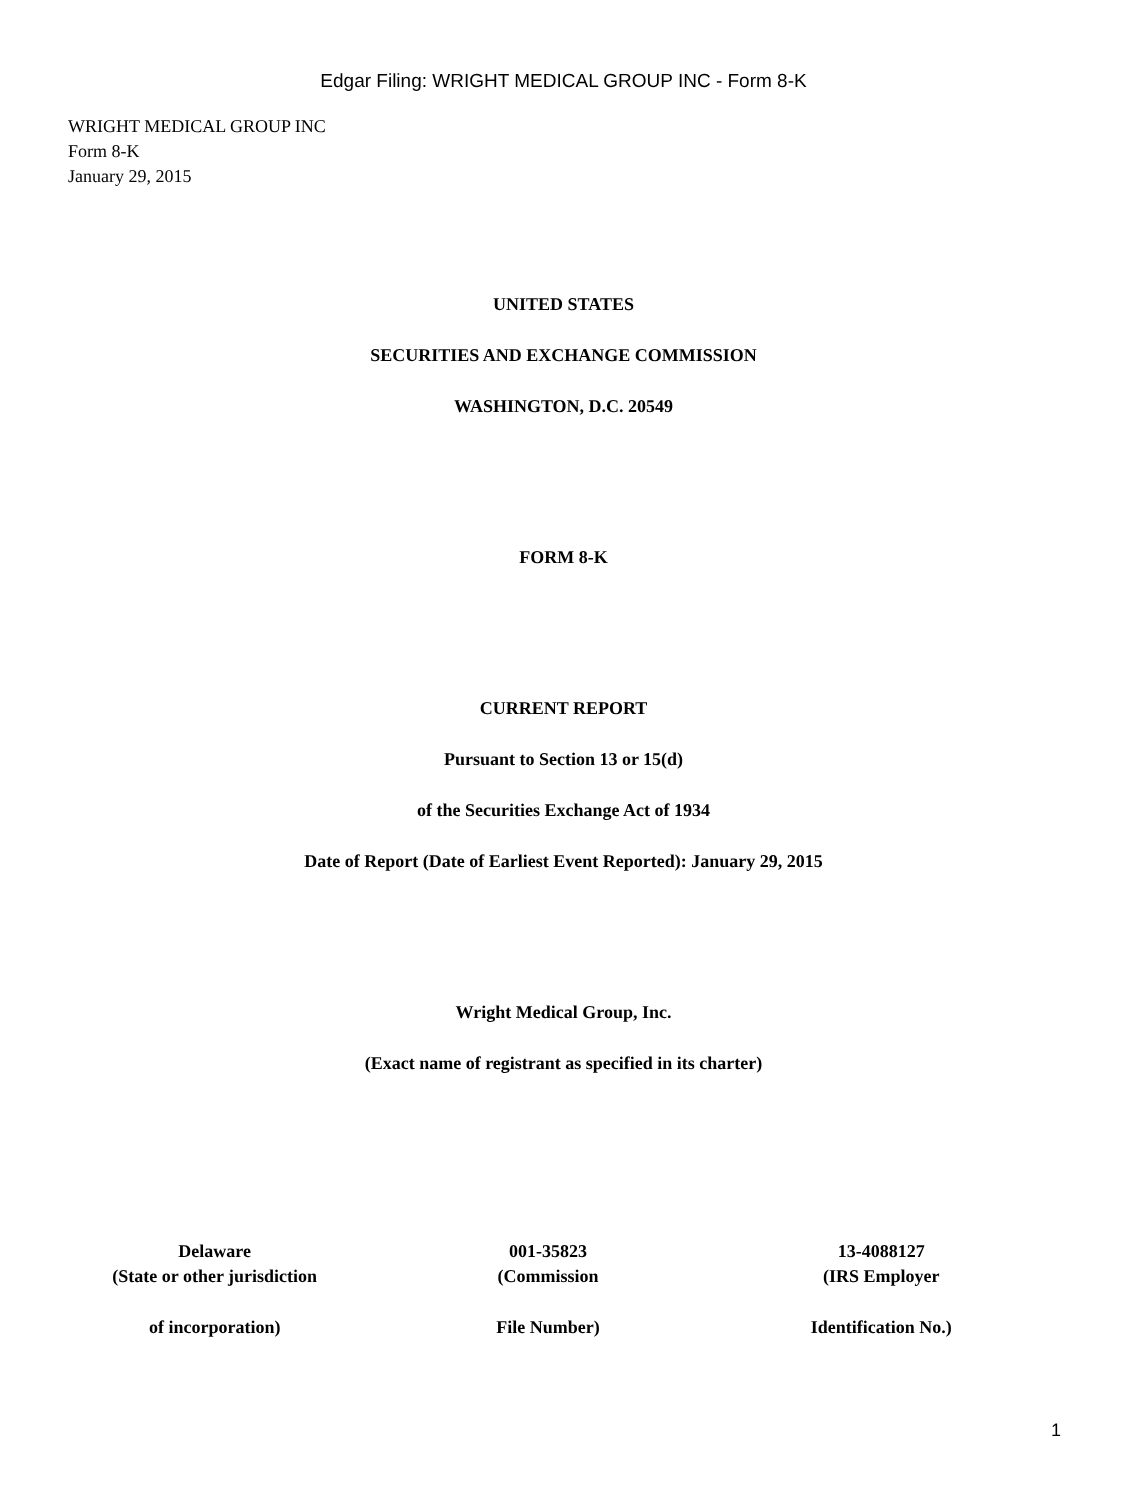Edgar Filing: WRIGHT MEDICAL GROUP INC - Form 8-K
WRIGHT MEDICAL GROUP INC
Form 8-K
January 29, 2015
UNITED STATES
SECURITIES AND EXCHANGE COMMISSION
WASHINGTON, D.C. 20549
FORM 8-K
CURRENT REPORT
Pursuant to Section 13 or 15(d)
of the Securities Exchange Act of 1934
Date of Report (Date of Earliest Event Reported): January 29, 2015
Wright Medical Group, Inc.
(Exact name of registrant as specified in its charter)
| Delaware | 001-35823 | 13-4088127 |
| (State or other jurisdiction | (Commission | (IRS Employer |
| of incorporation) | File Number) | Identification No.) |
1